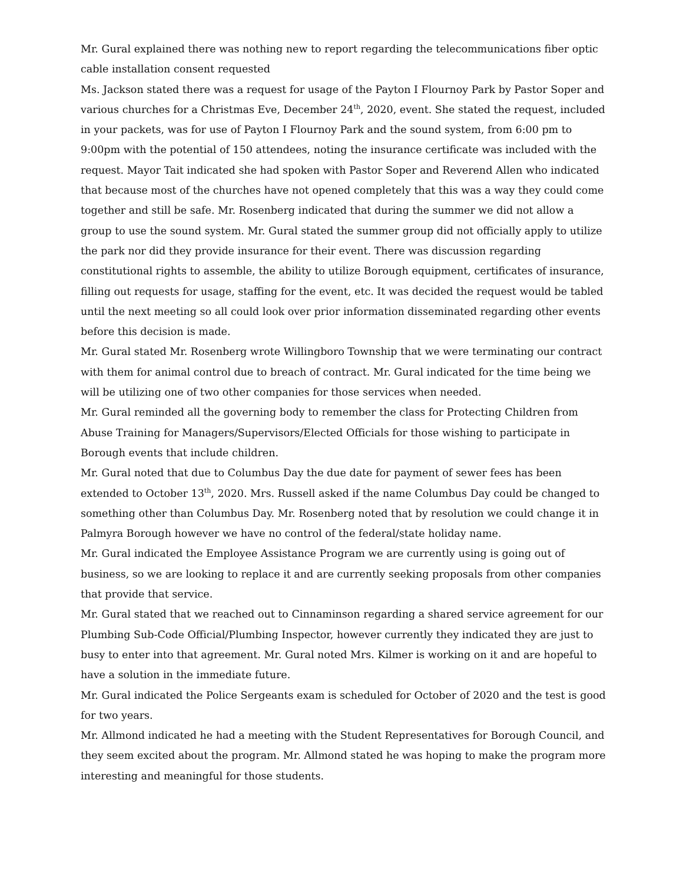Mr. Gural explained there was nothing new to report regarding the telecommunications fiber optic cable installation consent requested
Ms. Jackson stated there was a request for usage of the Payton I Flournoy Park by Pastor Soper and various churches for a Christmas Eve, December 24<sup>th</sup>, 2020, event. She stated the request, included in your packets, was for use of Payton I Flournoy Park and the sound system, from 6:00 pm to 9:00pm with the potential of 150 attendees, noting the insurance certificate was included with the request. Mayor Tait indicated she had spoken with Pastor Soper and Reverend Allen who indicated that because most of the churches have not opened completely that this was a way they could come together and still be safe. Mr. Rosenberg indicated that during the summer we did not allow a group to use the sound system. Mr. Gural stated the summer group did not officially apply to utilize the park nor did they provide insurance for their event. There was discussion regarding constitutional rights to assemble, the ability to utilize Borough equipment, certificates of insurance, filling out requests for usage, staffing for the event, etc. It was decided the request would be tabled until the next meeting so all could look over prior information disseminated regarding other events before this decision is made.
Mr. Gural stated Mr. Rosenberg wrote Willingboro Township that we were terminating our contract with them for animal control due to breach of contract. Mr. Gural indicated for the time being we will be utilizing one of two other companies for those services when needed.
Mr. Gural reminded all the governing body to remember the class for Protecting Children from Abuse Training for Managers/Supervisors/Elected Officials for those wishing to participate in Borough events that include children.
Mr. Gural noted that due to Columbus Day the due date for payment of sewer fees has been extended to October 13<sup>th</sup>, 2020. Mrs. Russell asked if the name Columbus Day could be changed to something other than Columbus Day. Mr. Rosenberg noted that by resolution we could change it in Palmyra Borough however we have no control of the federal/state holiday name.
Mr. Gural indicated the Employee Assistance Program we are currently using is going out of business, so we are looking to replace it and are currently seeking proposals from other companies that provide that service.
Mr. Gural stated that we reached out to Cinnaminson regarding a shared service agreement for our Plumbing Sub-Code Official/Plumbing Inspector, however currently they indicated they are just to busy to enter into that agreement. Mr. Gural noted Mrs. Kilmer is working on it and are hopeful to have a solution in the immediate future.
Mr. Gural indicated the Police Sergeants exam is scheduled for October of 2020 and the test is good for two years.
Mr. Allmond indicated he had a meeting with the Student Representatives for Borough Council, and they seem excited about the program. Mr. Allmond stated he was hoping to make the program more interesting and meaningful for those students.